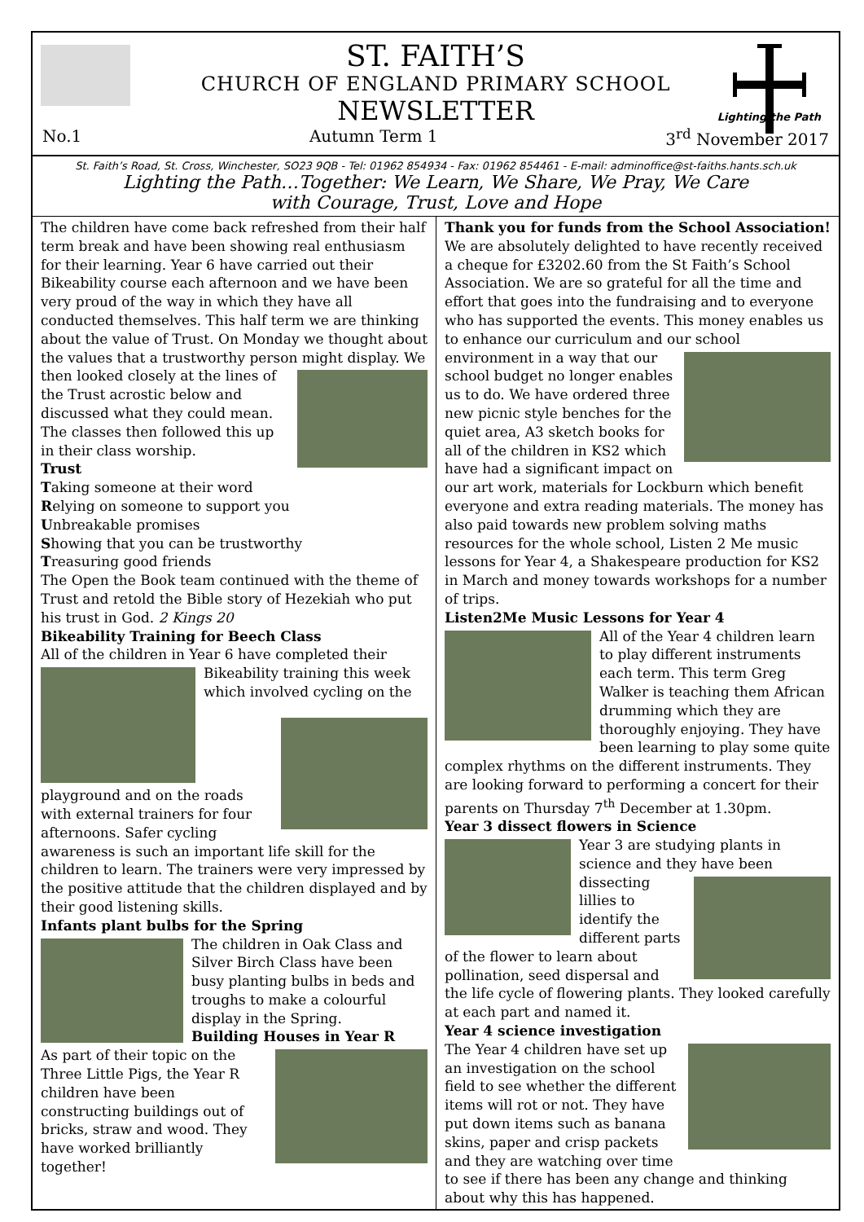Lighting the Path
ST. FAITH’S
CHURCH OF ENGLAND PRIMARY SCHOOL
NEWSLETTER
No.1 Autumn Term 1 3<sup>rd</sup> November 2017
St. Faith’s Road, St. Cross, Winchester, SO23 9QB - Tel: 01962 854934 - Fax: 01962 854461 - E-mail: adminoffice@st-faiths.hants.sch.uk
Lighting the Path…Together: We Learn, We Share, We Pray, We Care
with Courage, Trust, Love and Hope
The children have come back refreshed from their half term break and have been showing real enthusiasm for their learning. Year 6 have carried out their Bikeability course each afternoon and we have been very proud of the way in which they have all conducted themselves. This half term we are thinking about the value of Trust. On Monday we thought about the values that a trustworthy person might display. We then looked closely at the lines of the Trust acrostic below and discussed what they could mean. The classes then followed this up in their class worship.
Trust
Taking someone at their word
Relying on someone to support you
Unbreakable promises
Showing that you can be trustworthy
Treasuring good friends
The Open the Book team continued with the theme of Trust and retold the Bible story of Hezekiah who put his trust in God. 2 Kings 20
Bikeability Training for Beech Class
All of the children in Year 6 have completed their Bikeability training this week which involved cycling on the playground and on the roads with external trainers for four afternoons. Safer cycling awareness is such an important life skill for the children to learn. The trainers were very impressed by the positive attitude that the children displayed and by their good listening skills.
Infants plant bulbs for the Spring
The children in Oak Class and Silver Birch Class have been busy planting bulbs in beds and troughs to make a colourful display in the Spring.
Building Houses in Year R
As part of their topic on the Three Little Pigs, the Year R children have been constructing buildings out of bricks, straw and wood. They have worked brilliantly together!
Thank you for funds from the School Association!
We are absolutely delighted to have recently received a cheque for £3202.60 from the St Faith’s School Association. We are so grateful for all the time and effort that goes into the fundraising and to everyone who has supported the events. This money enables us to enhance our curriculum and our school environment in a way that our school budget no longer enables us to do. We have ordered three new picnic style benches for the quiet area, A3 sketch books for all of the children in KS2 which have had a significant impact on our art work, materials for Lockburn which benefit everyone and extra reading materials. The money has also paid towards new problem solving maths resources for the whole school, Listen 2 Me music lessons for Year 4, a Shakespeare production for KS2 in March and money towards workshops for a number of trips.
Listen2Me Music Lessons for Year 4
All of the Year 4 children learn to play different instruments each term. This term Greg Walker is teaching them African drumming which they are thoroughly enjoying. They have been learning to play some quite complex rhythms on the different instruments. They are looking forward to performing a concert for their parents on Thursday 7<sup>th</sup> December at 1.30pm.
Year 3 dissect flowers in Science
Year 3 are studying plants in science and they have been dissecting lillies to identify the different parts of the flower to learn about pollination, seed dispersal and the life cycle of flowering plants. They looked carefully at each part and named it.
Year 4 science investigation
The Year 4 children have set up an investigation on the school field to see whether the different items will rot or not. They have put down items such as banana skins, paper and crisp packets and they are watching over time to see if there has been any change and thinking about why this has happened.